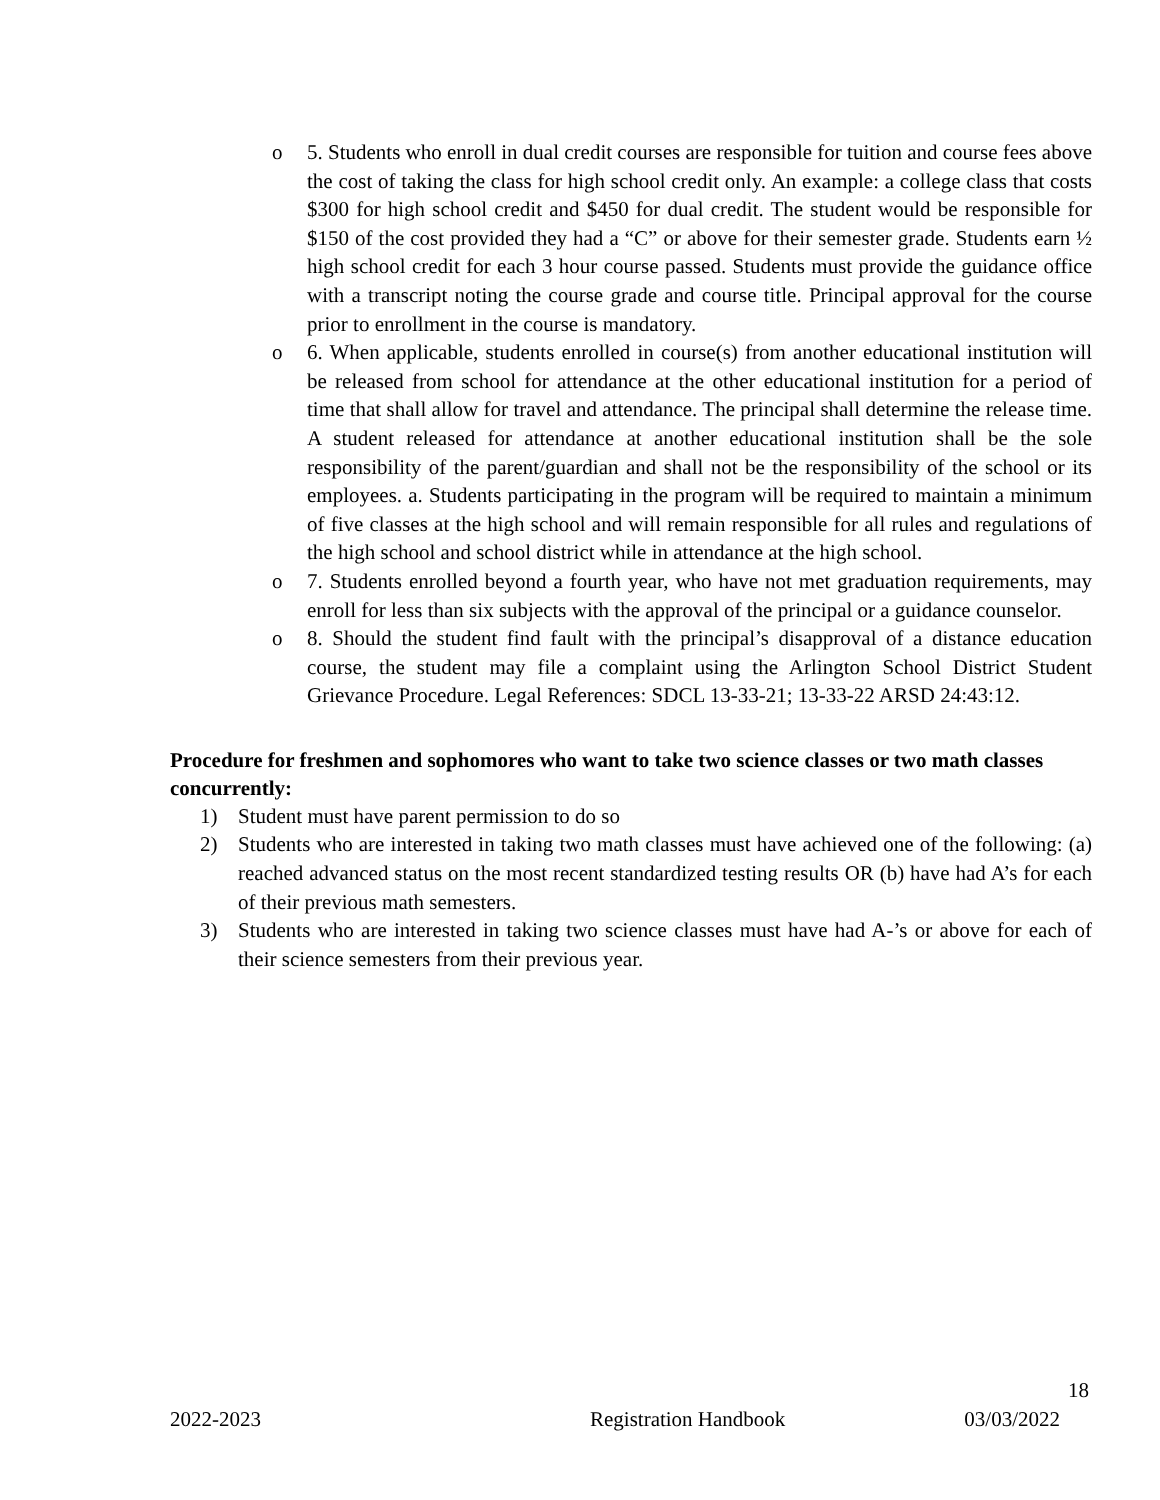o 5. Students who enroll in dual credit courses are responsible for tuition and course fees above the cost of taking the class for high school credit only. An example: a college class that costs $300 for high school credit and $450 for dual credit. The student would be responsible for $150 of the cost provided they had a “C” or above for their semester grade. Students earn ½ high school credit for each 3 hour course passed. Students must provide the guidance office with a transcript noting the course grade and course title. Principal approval for the course prior to enrollment in the course is mandatory.
o 6. When applicable, students enrolled in course(s) from another educational institution will be released from school for attendance at the other educational institution for a period of time that shall allow for travel and attendance. The principal shall determine the release time. A student released for attendance at another educational institution shall be the sole responsibility of the parent/guardian and shall not be the responsibility of the school or its employees. a. Students participating in the program will be required to maintain a minimum of five classes at the high school and will remain responsible for all rules and regulations of the high school and school district while in attendance at the high school.
o 7. Students enrolled beyond a fourth year, who have not met graduation requirements, may enroll for less than six subjects with the approval of the principal or a guidance counselor.
o 8. Should the student find fault with the principal’s disapproval of a distance education course, the student may file a complaint using the Arlington School District Student Grievance Procedure. Legal References: SDCL 13-33-21; 13-33-22 ARSD 24:43:12.
Procedure for freshmen and sophomores who want to take two science classes or two math classes concurrently:
1) Student must have parent permission to do so
2) Students who are interested in taking two math classes must have achieved one of the following: (a) reached advanced status on the most recent standardized testing results OR (b) have had A’s for each of their previous math semesters.
3) Students who are interested in taking two science classes must have had A-’s or above for each of their science semesters from their previous year.
18
2022-2023 Registration Handbook 03/03/2022